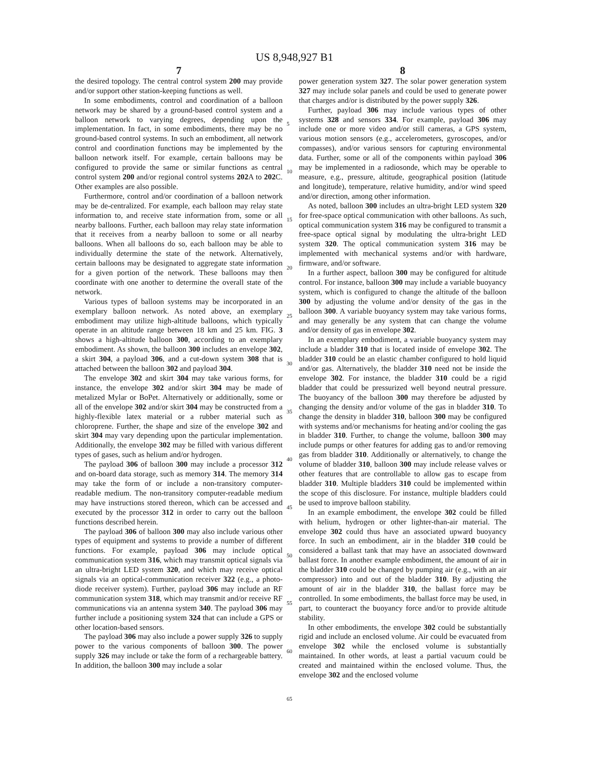US 8,948,927 B1
7
the desired topology. The central control system 200 may provide and/or support other station-keeping functions as well.
In some embodiments, control and coordination of a balloon network may be shared by a ground-based control system and a balloon network to varying degrees, depending upon the implementation. In fact, in some embodiments, there may be no ground-based control systems. In such an embodiment, all network control and coordination functions may be implemented by the balloon network itself. For example, certain balloons may be configured to provide the same or similar functions as central control system 200 and/or regional control systems 202 A to 202 C. Other examples are also possible.
Furthermore, control and/or coordination of a balloon network may be de-centralized. For example, each balloon may relay state information to, and receive state information from, some or all nearby balloons. Further, each balloon may relay state information that it receives from a nearby balloon to some or all nearby balloons. When all balloons do so, each balloon may be able to individually determine the state of the network. Alternatively, certain balloons may be designated to aggregate state information for a given portion of the network. These balloons may then coordinate with one another to determine the overall state of the network.
Various types of balloon systems may be incorporated in an exemplary balloon network. As noted above, an exemplary embodiment may utilize high-altitude balloons, which typically operate in an altitude range between 18 km and 25 km. FIG. 3 shows a high-altitude balloon 300, according to an exemplary embodiment. As shown, the balloon 300 includes an envelope 302, a skirt 304, a payload 306, and a cut-down system 308 that is attached between the balloon 302 and payload 304.
The envelope 302 and skirt 304 may take various forms, for instance, the envelope 302 and/or skirt 304 may be made of metalized Mylar or BoPet. Alternatively or additionally, some or all of the envelope 302 and/or skirt 304 may be constructed from a highly-flexible latex material or a rubber material such as chloroprene. Further, the shape and size of the envelope 302 and skirt 304 may vary depending upon the particular implementation. Additionally, the envelope 302 may be filled with various different types of gases, such as helium and/or hydrogen.
The payload 306 of balloon 300 may include a processor 312 and on-board data storage, such as memory 314. The memory 314 may take the form of or include a non-transitory computer-readable medium. The non-transitory computer-readable medium may have instructions stored thereon, which can be accessed and executed by the processor 312 in order to carry out the balloon functions described herein.
The payload 306 of balloon 300 may also include various other types of equipment and systems to provide a number of different functions. For example, payload 306 may include optical communication system 316, which may transmit optical signals via an ultra-bright LED system 320, and which may receive optical signals via an optical-communication receiver 322 (e.g., a photo-diode receiver system). Further, payload 306 may include an RF communication system 318, which may transmit and/or receive RF communications via an antenna system 340. The payload 306 may further include a positioning system 324 that can include a GPS or other location-based sensors.
The payload 306 may also include a power supply 326 to supply power to the various components of balloon 300. The power supply 326 may include or take the form of a rechargeable battery. In addition, the balloon 300 may include a solar
8
power generation system 327. The solar power generation system 327 may include solar panels and could be used to generate power that charges and/or is distributed by the power supply 326.
Further, payload 306 may include various types of other systems 328 and sensors 334. For example, payload 306 may include one or more video and/or still cameras, a GPS system, various motion sensors (e.g., accelerometers, gyroscopes, and/or compasses), and/or various sensors for capturing environmental data. Further, some or all of the components within payload 306 may be implemented in a radiosonde, which may be operable to measure, e.g., pressure, altitude, geographical position (latitude and longitude), temperature, relative humidity, and/or wind speed and/or direction, among other information.
As noted, balloon 300 includes an ultra-bright LED system 320 for free-space optical communication with other balloons. As such, optical communication system 316 may be configured to transmit a free-space optical signal by modulating the ultra-bright LED system 320. The optical communication system 316 may be implemented with mechanical systems and/or with hardware, firmware, and/or software.
In a further aspect, balloon 300 may be configured for altitude control. For instance, balloon 300 may include a variable buoyancy system, which is configured to change the altitude of the balloon 300 by adjusting the volume and/or density of the gas in the balloon 300. A variable buoyancy system may take various forms, and may generally be any system that can change the volume and/or density of gas in envelope 302.
In an exemplary embodiment, a variable buoyancy system may include a bladder 310 that is located inside of envelope 302. The bladder 310 could be an elastic chamber configured to hold liquid and/or gas. Alternatively, the bladder 310 need not be inside the envelope 302. For instance, the bladder 310 could be a rigid bladder that could be pressurized well beyond neutral pressure. The buoyancy of the balloon 300 may therefore be adjusted by changing the density and/or volume of the gas in bladder 310. To change the density in bladder 310, balloon 300 may be configured with systems and/or mechanisms for heating and/or cooling the gas in bladder 310. Further, to change the volume, balloon 300 may include pumps or other features for adding gas to and/or removing gas from bladder 310. Additionally or alternatively, to change the volume of bladder 310, balloon 300 may include release valves or other features that are controllable to allow gas to escape from bladder 310. Multiple bladders 310 could be implemented within the scope of this disclosure. For instance, multiple bladders could be used to improve balloon stability.
In an example embodiment, the envelope 302 could be filled with helium, hydrogen or other lighter-than-air material. The envelope 302 could thus have an associated upward buoyancy force. In such an embodiment, air in the bladder 310 could be considered a ballast tank that may have an associated downward ballast force. In another example embodiment, the amount of air in the bladder 310 could be changed by pumping air (e.g., with an air compressor) into and out of the bladder 310. By adjusting the amount of air in the bladder 310, the ballast force may be controlled. In some embodiments, the ballast force may be used, in part, to counteract the buoyancy force and/or to provide altitude stability.
In other embodiments, the envelope 302 could be substantially rigid and include an enclosed volume. Air could be evacuated from envelope 302 while the enclosed volume is substantially maintained. In other words, at least a partial vacuum could be created and maintained within the enclosed volume. Thus, the envelope 302 and the enclosed volume
5
10
15
20
25
30
35
40
45
50
55
60
65